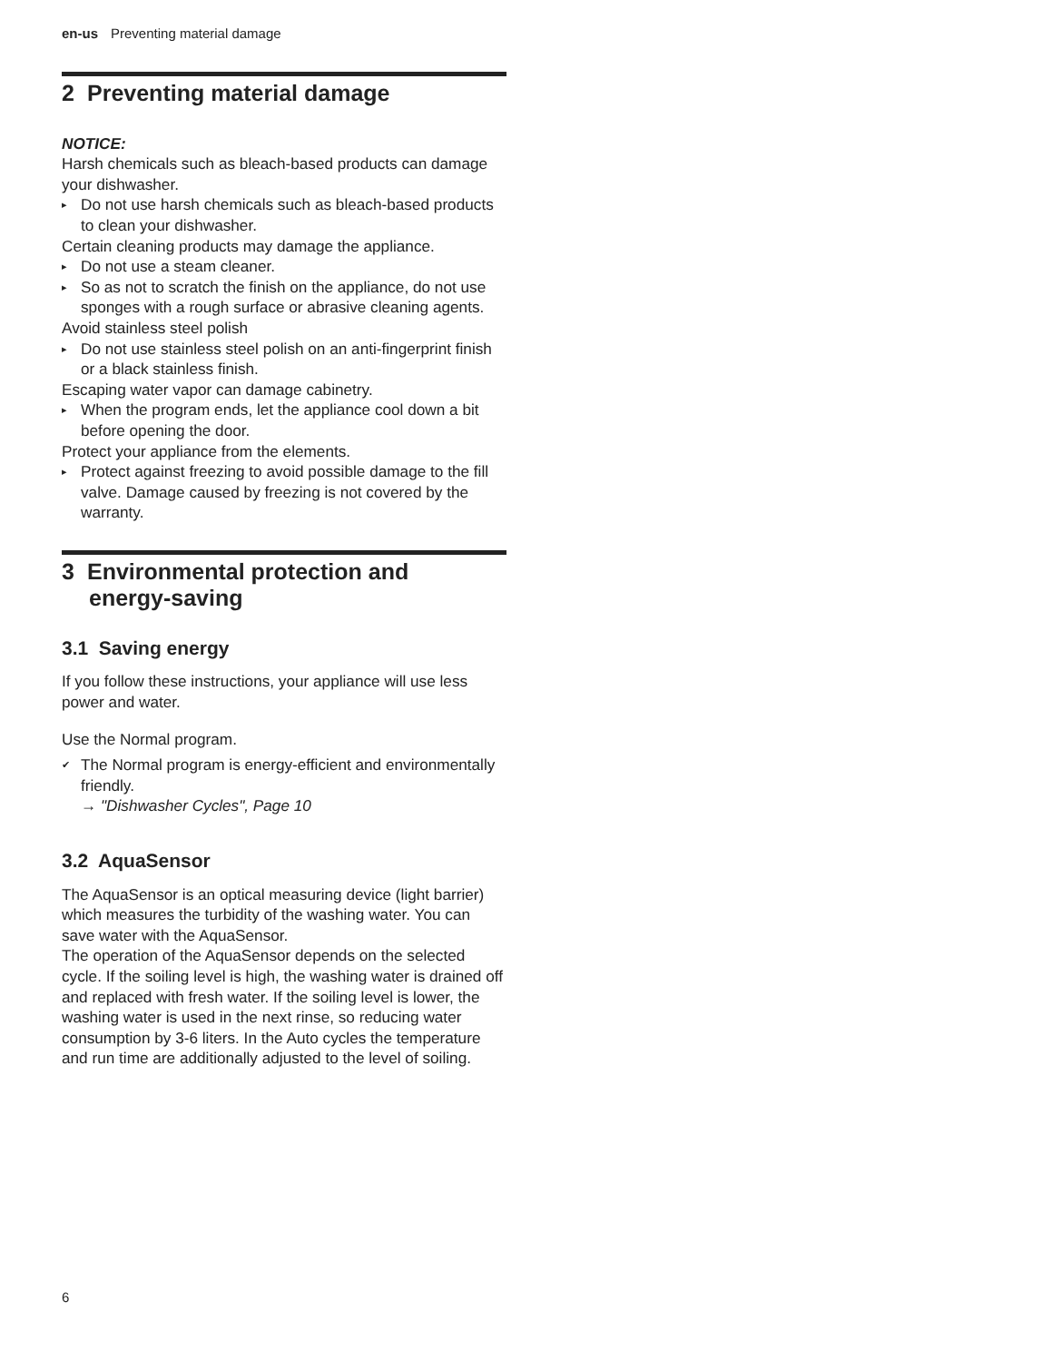en-us Preventing material damage
2 Preventing material damage
NOTICE:
Harsh chemicals such as bleach-based products can damage your dishwasher.
▸ Do not use harsh chemicals such as bleach-based products to clean your dishwasher.
Certain cleaning products may damage the appliance.
▸ Do not use a steam cleaner.
▸ So as not to scratch the finish on the appliance, do not use sponges with a rough surface or abrasive cleaning agents.
Avoid stainless steel polish
▸ Do not use stainless steel polish on an anti-fingerprint finish or a black stainless finish.
Escaping water vapor can damage cabinetry.
▸ When the program ends, let the appliance cool down a bit before opening the door.
Protect your appliance from the elements.
▸ Protect against freezing to avoid possible damage to the fill valve. Damage caused by freezing is not covered by the warranty.
3 Environmental protection and
energy-saving
3.1 Saving energy
If you follow these instructions, your appliance will use less power and water.
Use the Normal program.
✔ The Normal program is energy-efficient and environmentally friendly.
→ "Dishwasher Cycles", Page 10
3.2 AquaSensor
The AquaSensor is an optical measuring device (light barrier) which measures the turbidity of the washing water. You can save water with the AquaSensor.
The operation of the AquaSensor depends on the selected cycle. If the soiling level is high, the washing water is drained off and replaced with fresh water. If the soiling level is lower, the washing water is used in the next rinse, so reducing water consumption by 3-6 liters. In the Auto cycles the temperature and run time are additionally adjusted to the level of soiling.
6